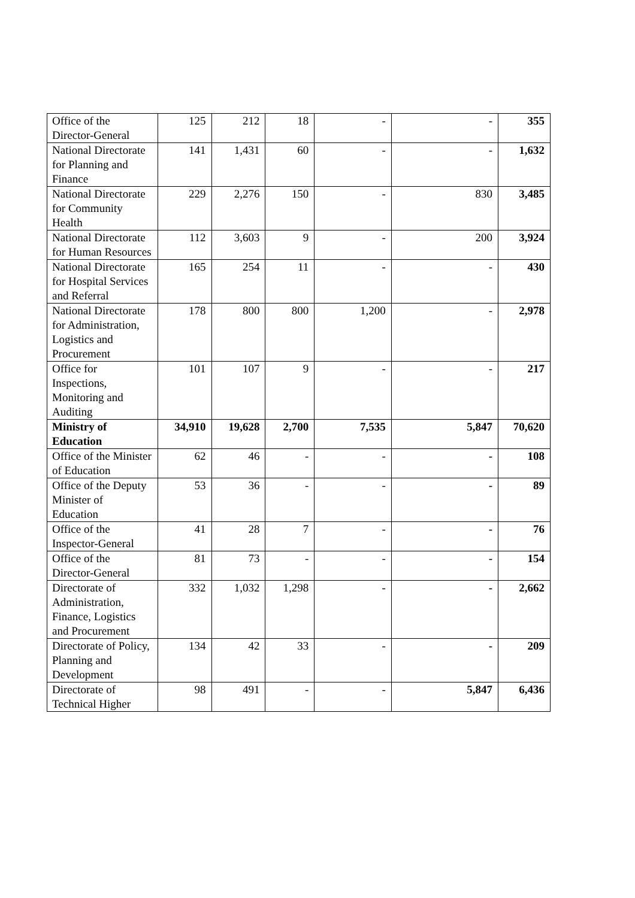| Office of the Director-General | 125 | 212 | 18 | - | - | 355 |
| National Directorate for Planning and Finance | 141 | 1,431 | 60 | - | - | 1,632 |
| National Directorate for Community Health | 229 | 2,276 | 150 | - | 830 | 3,485 |
| National Directorate for Human Resources | 112 | 3,603 | 9 | - | 200 | 3,924 |
| National Directorate for Hospital Services and Referral | 165 | 254 | 11 | - | - | 430 |
| National Directorate for Administration, Logistics and Procurement | 178 | 800 | 800 | 1,200 | - | 2,978 |
| Office for Inspections, Monitoring and Auditing | 101 | 107 | 9 | - | - | 217 |
| Ministry of Education | 34,910 | 19,628 | 2,700 | 7,535 | 5,847 | 70,620 |
| Office of the Minister of Education | 62 | 46 | - | - | - | 108 |
| Office of the Deputy Minister of Education | 53 | 36 | - | - | - | 89 |
| Office of the Inspector-General | 41 | 28 | 7 | - | - | 76 |
| Office of the Director-General | 81 | 73 | - | - | - | 154 |
| Directorate of Administration, Finance, Logistics and Procurement | 332 | 1,032 | 1,298 | - | - | 2,662 |
| Directorate of Policy, Planning and Development | 134 | 42 | 33 | - | - | 209 |
| Directorate of Technical Higher | 98 | 491 | - | - | 5,847 | 6,436 |